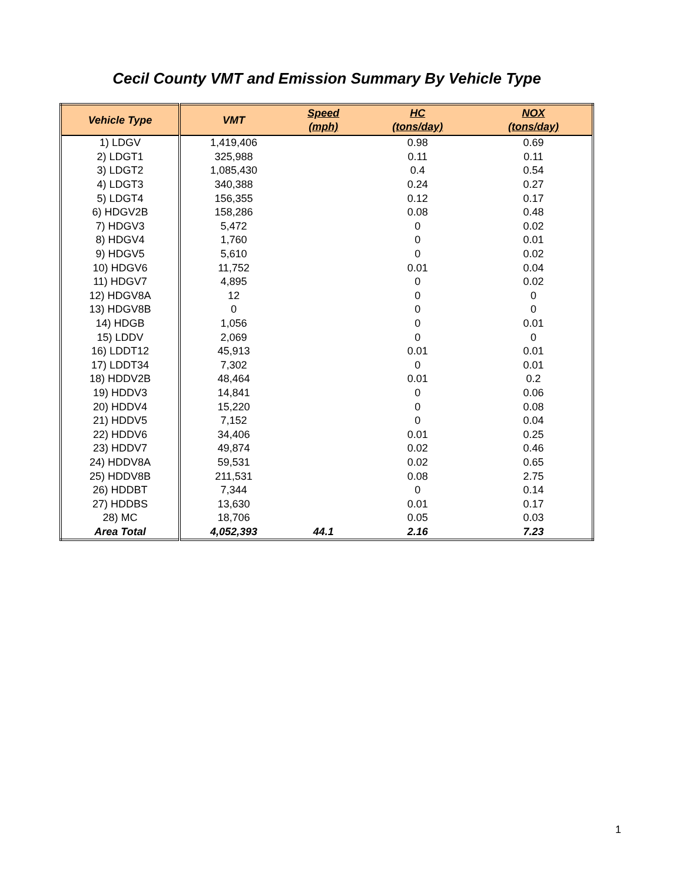Cecil County VMT and Emission Summary By Vehicle Type
| Vehicle Type | VMT | Speed (mph) | HC (tons/day) | NOX (tons/day) |
| --- | --- | --- | --- | --- |
| 1) LDGV | 1,419,406 | | 0.98 | 0.69 |
| 2) LDGT1 | 325,988 | | 0.11 | 0.11 |
| 3) LDGT2 | 1,085,430 | | 0.4 | 0.54 |
| 4) LDGT3 | 340,388 | | 0.24 | 0.27 |
| 5) LDGT4 | 156,355 | | 0.12 | 0.17 |
| 6) HDGV2B | 158,286 | | 0.08 | 0.48 |
| 7) HDGV3 | 5,472 | | 0 | 0.02 |
| 8) HDGV4 | 1,760 | | 0 | 0.01 |
| 9) HDGV5 | 5,610 | | 0 | 0.02 |
| 10) HDGV6 | 11,752 | | 0.01 | 0.04 |
| 11) HDGV7 | 4,895 | | 0 | 0.02 |
| 12) HDGV8A | 12 | | 0 | 0 |
| 13) HDGV8B | 0 | | 0 | 0 |
| 14) HDGB | 1,056 | | 0 | 0.01 |
| 15) LDDV | 2,069 | | 0 | 0 |
| 16) LDDT12 | 45,913 | | 0.01 | 0.01 |
| 17) LDDT34 | 7,302 | | 0 | 0.01 |
| 18) HDDV2B | 48,464 | | 0.01 | 0.2 |
| 19) HDDV3 | 14,841 | | 0 | 0.06 |
| 20) HDDV4 | 15,220 | | 0 | 0.08 |
| 21) HDDV5 | 7,152 | | 0 | 0.04 |
| 22) HDDV6 | 34,406 | | 0.01 | 0.25 |
| 23) HDDV7 | 49,874 | | 0.02 | 0.46 |
| 24) HDDV8A | 59,531 | | 0.02 | 0.65 |
| 25) HDDV8B | 211,531 | | 0.08 | 2.75 |
| 26) HDDBT | 7,344 | | 0 | 0.14 |
| 27) HDDBS | 13,630 | | 0.01 | 0.17 |
| 28) MC | 18,706 | | 0.05 | 0.03 |
| Area Total | 4,052,393 | 44.1 | 2.16 | 7.23 |
1